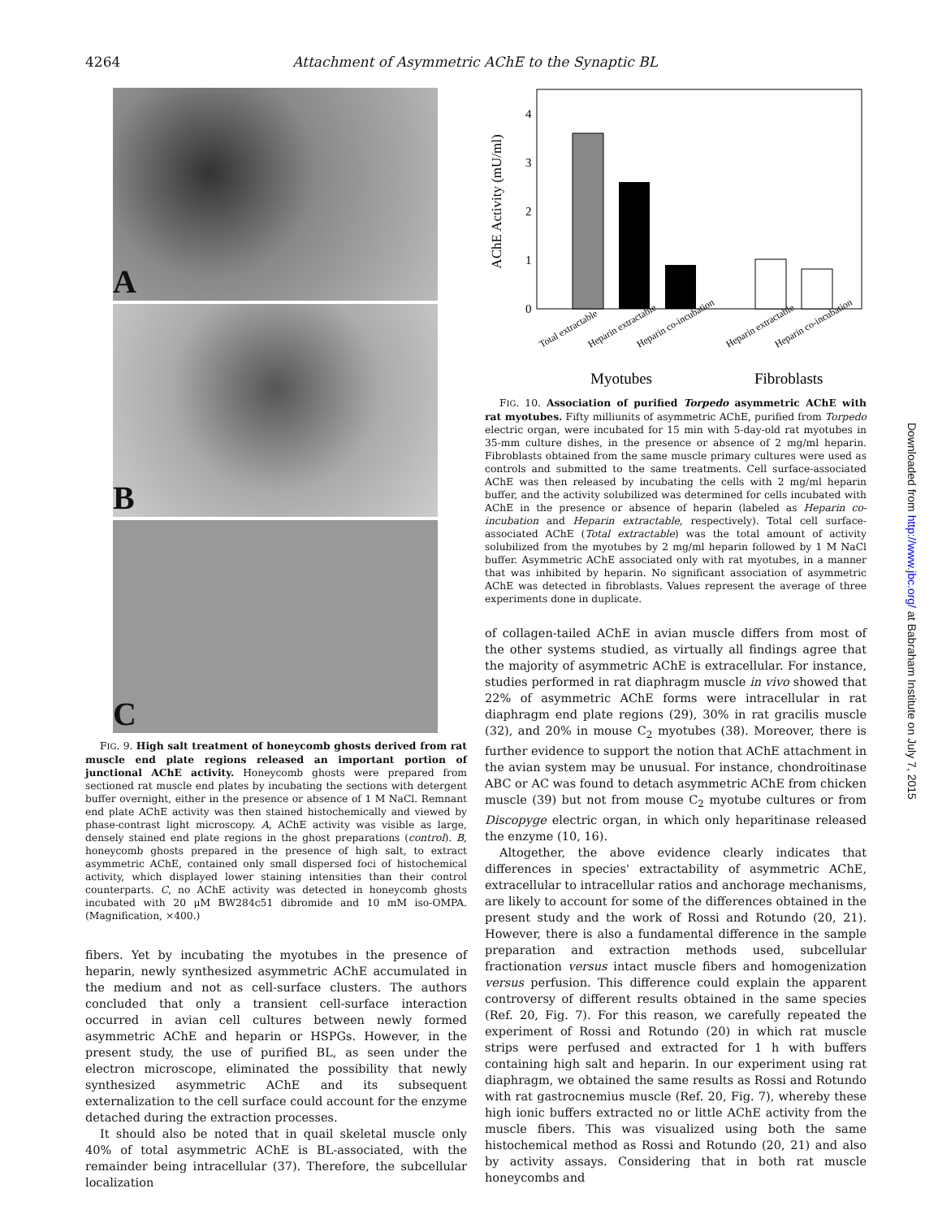4264 Attachment of Asymmetric AChE to the Synaptic BL
A
B
C
FIG. 9. High salt treatment of honeycomb ghosts derived from rat muscle end plate regions released an important portion of junctional AChE activity. Honeycomb ghosts were prepared from sectioned rat muscle end plates by incubating the sections with detergent buffer overnight, either in the presence or absence of 1 M NaCl. Remnant end plate AChE activity was then stained histochemically and viewed by phase-contrast light microscopy. A, AChE activity was visible as large, densely stained end plate regions in the ghost preparations (control). B, honeycomb ghosts prepared in the presence of high salt, to extract asymmetric AChE, contained only small dispersed foci of histochemical activity, which displayed lower staining intensities than their control counterparts. C, no AChE activity was detected in honeycomb ghosts incubated with 20 μM BW284c51 dibromide and 10 mM iso-OMPA. (Magnification, ×400.)
fibers. Yet by incubating the myotubes in the presence of heparin, newly synthesized asymmetric AChE accumulated in the medium and not as cell-surface clusters. The authors concluded that only a transient cell-surface interaction occurred in avian cell cultures between newly formed asymmetric AChE and heparin or HSPGs. However, in the present study, the use of purified BL, as seen under the electron microscope, eliminated the possibility that newly synthesized asymmetric AChE and its subsequent externalization to the cell surface could account for the enzyme detached during the extraction processes.
It should also be noted that in quail skeletal muscle only 40% of total asymmetric AChE is BL-associated, with the remainder being intracellular (37). Therefore, the subcellular localization
AChE Activity (mU/ml)
4
3
2
1
0
Total extractable
Heparin extractable
Heparin co-incubation
Heparin extractable
Heparin co-incubation
Myotubes
Fibroblasts
FIG. 10. Association of purified Torpedo asymmetric AChE with rat myotubes. Fifty milliunits of asymmetric AChE, purified from Torpedo electric organ, were incubated for 15 min with 5-day-old rat myotubes in 35-mm culture dishes, in the presence or absence of 2 mg/ml heparin. Fibroblasts obtained from the same muscle primary cultures were used as controls and submitted to the same treatments. Cell surface-associated AChE was then released by incubating the cells with 2 mg/ml heparin buffer, and the activity solubilized was determined for cells incubated with AChE in the presence or absence of heparin (labeled as Heparin co-incubation and Heparin extractable, respectively). Total cell surface-associated AChE (Total extractable) was the total amount of activity solubilized from the myotubes by 2 mg/ml heparin followed by 1 M NaCl buffer. Asymmetric AChE associated only with rat myotubes, in a manner that was inhibited by heparin. No significant association of asymmetric AChE was detected in fibroblasts. Values represent the average of three experiments done in duplicate.
of collagen-tailed AChE in avian muscle differs from most of the other systems studied, as virtually all findings agree that the majority of asymmetric AChE is extracellular. For instance, studies performed in rat diaphragm muscle in vivo showed that 22% of asymmetric AChE forms were intracellular in rat diaphragm end plate regions (29), 30% in rat gracilis muscle (32), and 20% in mouse C<sub>2</sub> myotubes (38). Moreover, there is further evidence to support the notion that AChE attachment in the avian system may be unusual. For instance, chondroitinase ABC or AC was found to detach asymmetric AChE from chicken muscle (39) but not from mouse C<sub>2</sub> myotube cultures or from Discopyge electric organ, in which only heparitinase released the enzyme (10, 16).
Altogether, the above evidence clearly indicates that differences in species' extractability of asymmetric AChE, extracellular to intracellular ratios and anchorage mechanisms, are likely to account for some of the differences obtained in the present study and the work of Rossi and Rotundo (20, 21). However, there is also a fundamental difference in the sample preparation and extraction methods used, subcellular fractionation versus intact muscle fibers and homogenization versus perfusion. This difference could explain the apparent controversy of different results obtained in the same species (Ref. 20, Fig. 7). For this reason, we carefully repeated the experiment of Rossi and Rotundo (20) in which rat muscle strips were perfused and extracted for 1 h with buffers containing high salt and heparin. In our experiment using rat diaphragm, we obtained the same results as Rossi and Rotundo with rat gastrocnemius muscle (Ref. 20, Fig. 7), whereby these high ionic buffers extracted no or little AChE activity from the muscle fibers. This was visualized using both the same histochemical method as Rossi and Rotundo (20, 21) and also by activity assays. Considering that in both rat muscle honeycombs and
Downloaded from http://www.jbc.org/ at Babraham Institute on July 7, 2015